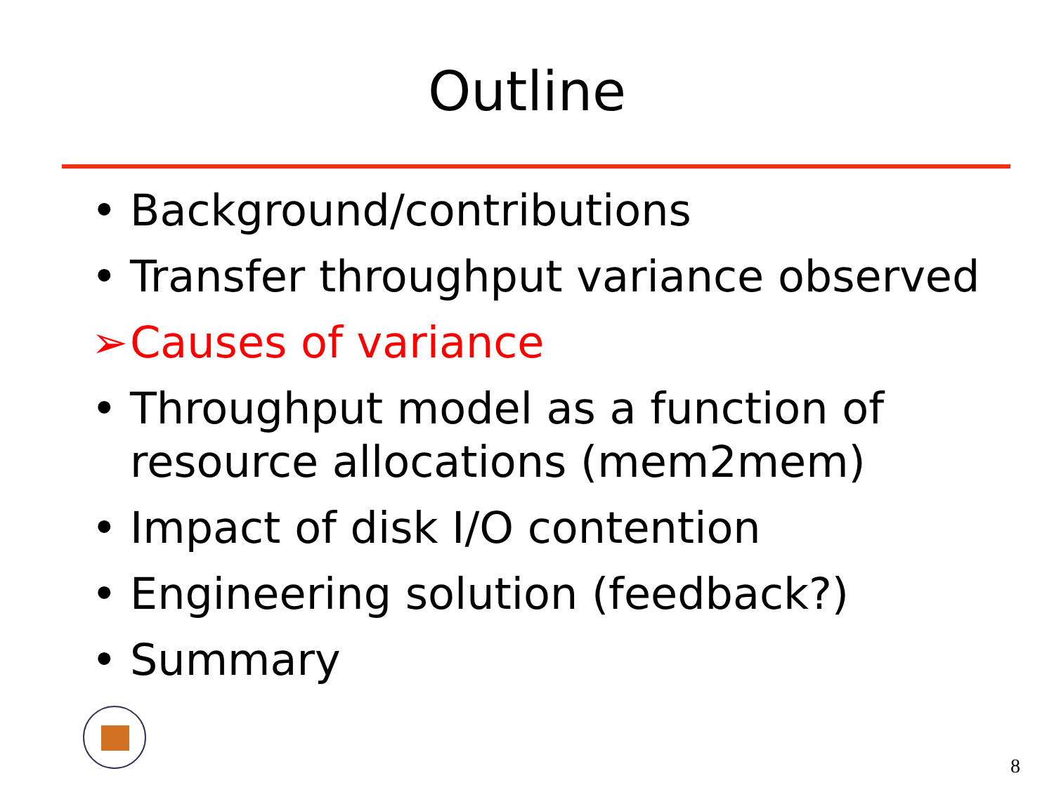Outline
• Background/contributions
• Transfer throughput variance observed
➢ Causes of variance
• Throughput model as a function of resource allocations (mem2mem)
• Impact of disk I/O contention
• Engineering solution (feedback?)
• Summary
8